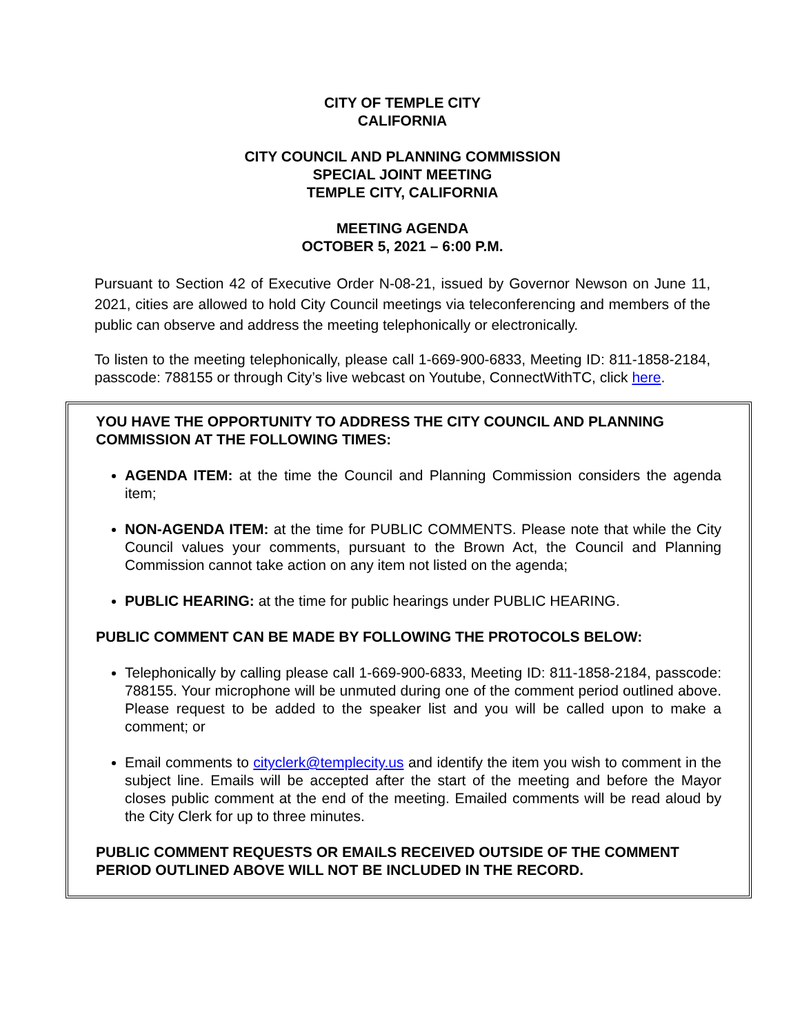CITY OF TEMPLE CITY
CALIFORNIA
CITY COUNCIL AND PLANNING COMMISSION
SPECIAL JOINT MEETING
TEMPLE CITY, CALIFORNIA
MEETING AGENDA
OCTOBER 5, 2021 – 6:00 P.M.
Pursuant to Section 42 of Executive Order N-08-21, issued by Governor Newson on June 11, 2021, cities are allowed to hold City Council meetings via teleconferencing and members of the public can observe and address the meeting telephonically or electronically.
To listen to the meeting telephonically, please call 1-669-900-6833, Meeting ID: 811-1858-2184, passcode: 788155 or through City’s live webcast on Youtube, ConnectWithTC, click here.
YOU HAVE THE OPPORTUNITY TO ADDRESS THE CITY COUNCIL AND PLANNING COMMISSION AT THE FOLLOWING TIMES:
AGENDA ITEM: at the time the Council and Planning Commission considers the agenda item;
NON-AGENDA ITEM: at the time for PUBLIC COMMENTS. Please note that while the City Council values your comments, pursuant to the Brown Act, the Council and Planning Commission cannot take action on any item not listed on the agenda;
PUBLIC HEARING: at the time for public hearings under PUBLIC HEARING.
PUBLIC COMMENT CAN BE MADE BY FOLLOWING THE PROTOCOLS BELOW:
Telephonically by calling please call 1-669-900-6833, Meeting ID: 811-1858-2184, passcode: 788155. Your microphone will be unmuted during one of the comment period outlined above. Please request to be added to the speaker list and you will be called upon to make a comment; or
Email comments to cityclerk@templecity.us and identify the item you wish to comment in the subject line. Emails will be accepted after the start of the meeting and before the Mayor closes public comment at the end of the meeting. Emailed comments will be read aloud by the City Clerk for up to three minutes.
PUBLIC COMMENT REQUESTS OR EMAILS RECEIVED OUTSIDE OF THE COMMENT PERIOD OUTLINED ABOVE WILL NOT BE INCLUDED IN THE RECORD.